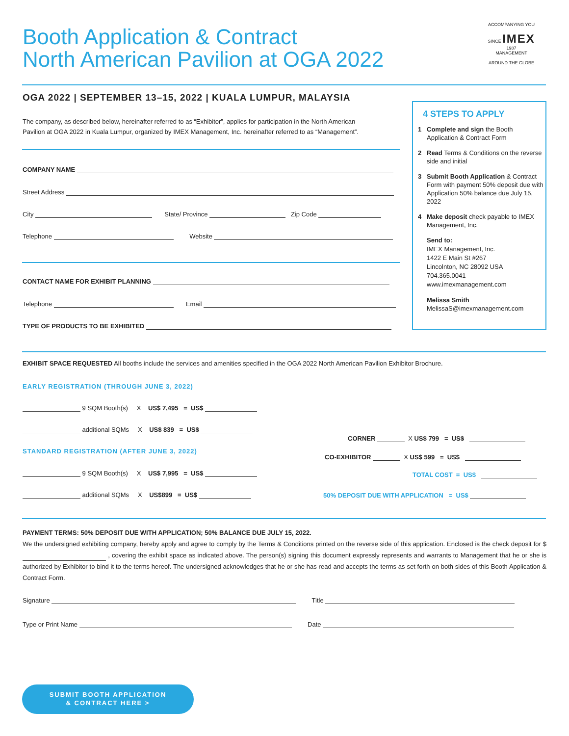Booth Application & Contract
North American Pavilion at OGA 2022
ACCOMPANYING YOU
SINCE IMEX 1987
MANAGEMENT
AROUND THE GLOBE
OGA 2022 | SEPTEMBER 13–15, 2022 | KUALA LUMPUR, MALAYSIA
The company, as described below, hereinafter referred to as “Exhibitor”, applies for participation in the North American
Pavilion at OGA 2022 in Kuala Lumpur, organized by IMEX Management, Inc. hereinafter referred to as “Management”.
COMPANY NAME
Street Address
City State/ Province Zip Code
Telephone Website
CONTACT NAME FOR EXHIBIT PLANNING
Telephone Email
TYPE OF PRODUCTS TO BE EXHIBITED
4 STEPS TO APPLY
1 Complete and sign the Booth Application & Contract Form
2 Read Terms & Conditions on the reverse side and initial
3 Submit Booth Application & Contract Form with payment 50% deposit due with Application 50% balance due July 15, 2022
4 Make deposit check payable to IMEX Management, Inc.
Send to:
IMEX Management, Inc.
1422 E Main St #267
Lincolnton, NC 28092 USA
704.365.0041
www.imexmanagement.com
Melissa Smith
MelissaS@imexmanagement.com
EXHIBIT SPACE REQUESTED All booths include the services and amenities specified in the OGA 2022 North American Pavilion Exhibitor Brochure.
EARLY REGISTRATION (THROUGH JUNE 3, 2022)
9 SQM Booth(s) X US$ 7,495 = US$
additional SQMs X US$ 839 = US$
STANDARD REGISTRATION (AFTER JUNE 3, 2022)
9 SQM Booth(s) X US$ 7,995 = US$
additional SQMs X US$899 = US$
CORNER X US$ 799 = US$
CO-EXHIBITOR X US$ 599 = US$
TOTAL COST = US$
50% DEPOSIT DUE WITH APPLICATION = US$
PAYMENT TERMS: 50% DEPOSIT DUE WITH APPLICATION; 50% BALANCE DUE JULY 15, 2022.
We the undersigned exhibiting company, hereby apply and agree to comply by the Terms & Conditions printed on the reverse side of this application. Enclosed is the check deposit for $ , covering the exhibit space as indicated above. The person(s) signing this document expressly represents and warrants to Management that he or she is authorized by Exhibitor to bind it to the terms hereof. The undersigned acknowledges that he or she has read and accepts the terms as set forth on both sides of this Booth Application & Contract Form.
Signature Title
Type or Print Name Date
SUBMIT BOOTH APPLICATION
& CONTRACT HERE >